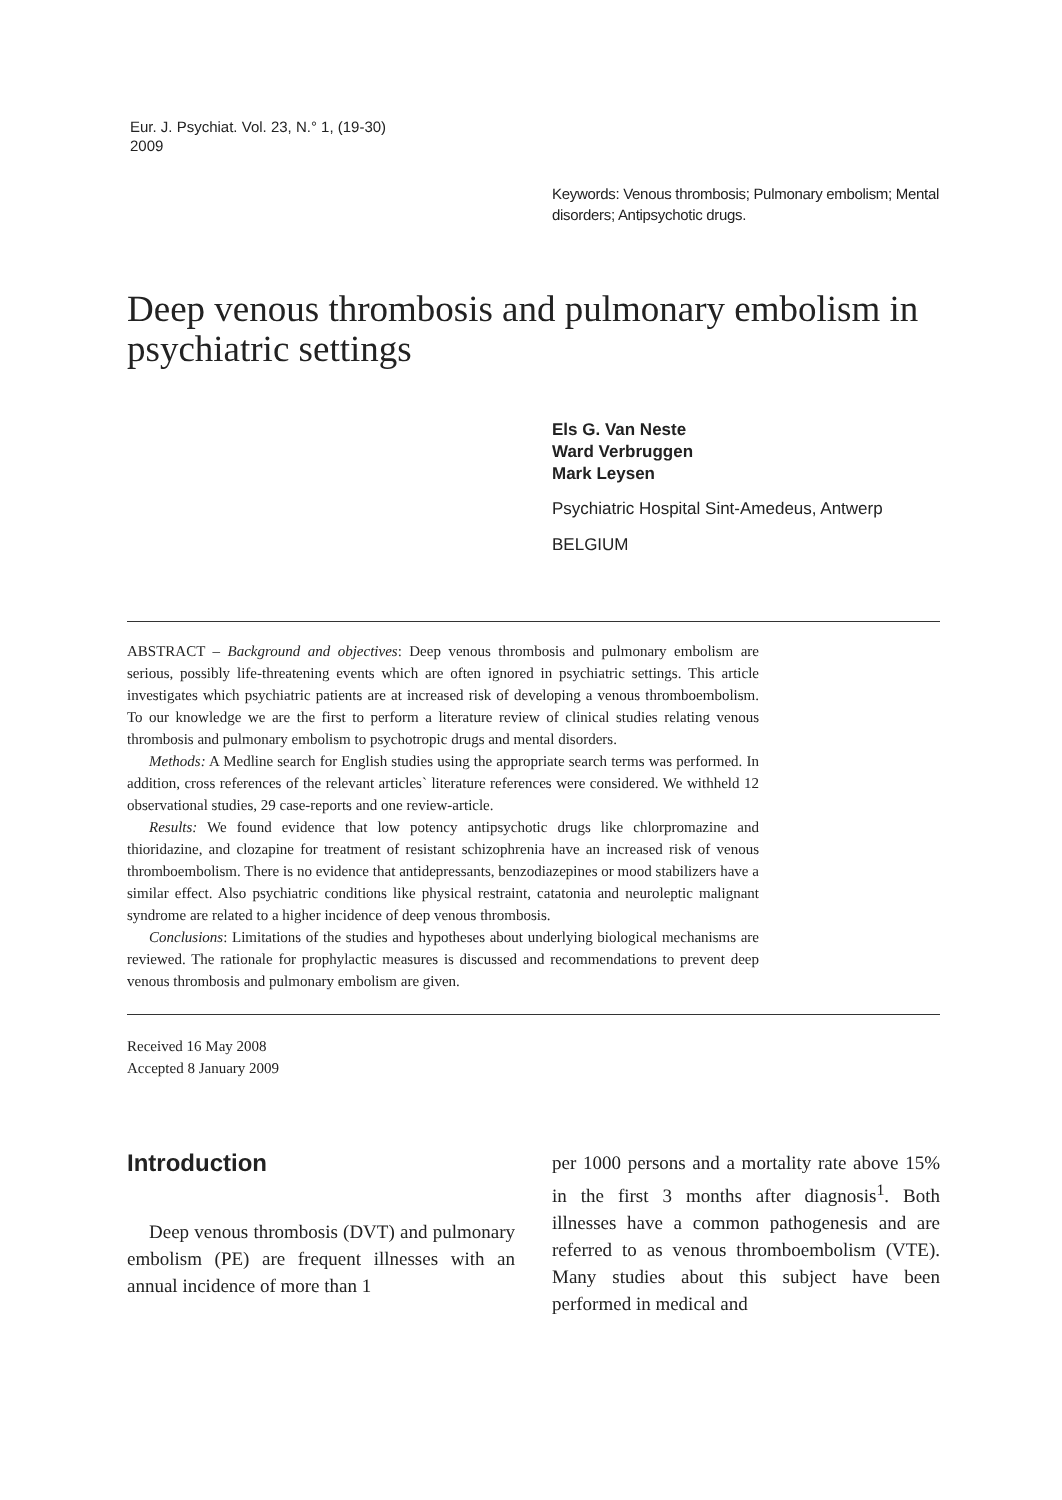Eur. J. Psychiat. Vol. 23, N.° 1, (19-30)
2009
Keywords: Venous thrombosis; Pulmonary embolism; Mental disorders; Antipsychotic drugs.
Deep venous thrombosis and pulmonary embolism in psychiatric settings
Els G. Van Neste
Ward Verbruggen
Mark Leysen
Psychiatric Hospital Sint-Amedeus, Antwerp
BELGIUM
ABSTRACT – Background and objectives: Deep venous thrombosis and pulmonary embolism are serious, possibly life-threatening events which are often ignored in psychiatric settings. This article investigates which psychiatric patients are at increased risk of developing a venous thromboembolism. To our knowledge we are the first to perform a literature review of clinical studies relating venous thrombosis and pulmonary embolism to psychotropic drugs and mental disorders.
Methods: A Medline search for English studies using the appropriate search terms was performed. In addition, cross references of the relevant articles` literature references were considered. We withheld 12 observational studies, 29 case-reports and one review-article.
Results: We found evidence that low potency antipsychotic drugs like chlorpromazine and thioridazine, and clozapine for treatment of resistant schizophrenia have an increased risk of venous thromboembolism. There is no evidence that antidepressants, benzodiazepines or mood stabilizers have a similar effect. Also psychiatric conditions like physical restraint, catatonia and neuroleptic malignant syndrome are related to a higher incidence of deep venous thrombosis.
Conclusions: Limitations of the studies and hypotheses about underlying biological mechanisms are reviewed. The rationale for prophylactic measures is discussed and recommendations to prevent deep venous thrombosis and pulmonary embolism are given.
Received 16 May 2008
Accepted 8 January 2009
Introduction
Deep venous thrombosis (DVT) and pulmonary embolism (PE) are frequent illnesses with an annual incidence of more than 1
per 1000 persons and a mortality rate above 15% in the first 3 months after diagnosis<sup>1</sup>. Both illnesses have a common pathogenesis and are referred to as venous thromboembolism (VTE). Many studies about this subject have been performed in medical and